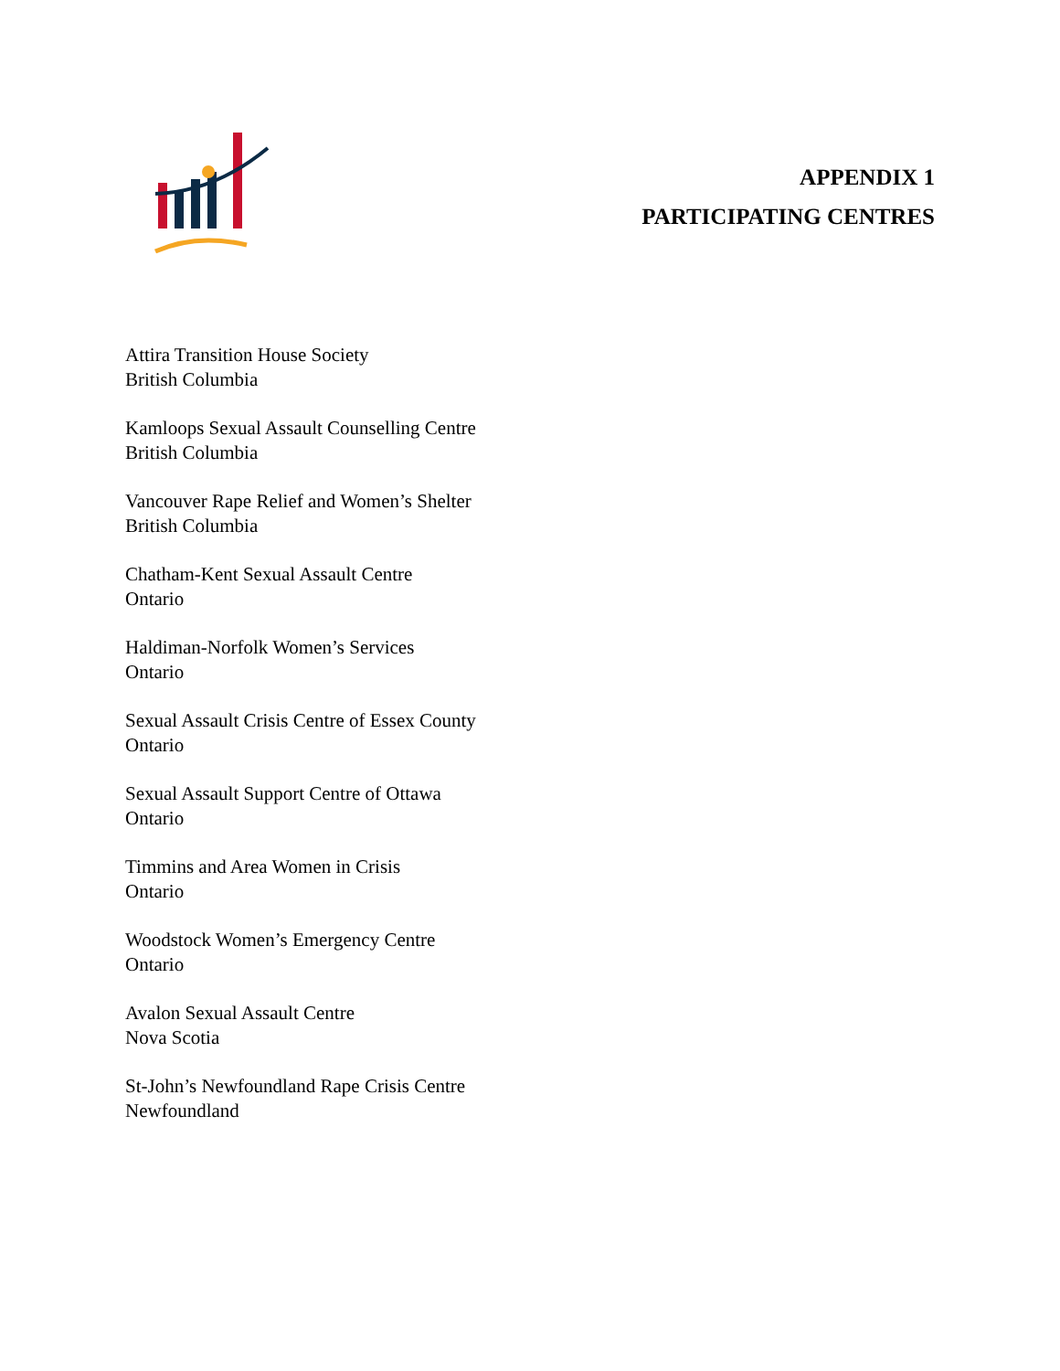APPENDIX 1
PARTICIPATING CENTRES
Attira Transition House Society
British Columbia
Kamloops Sexual Assault Counselling Centre
British Columbia
Vancouver Rape Relief and Women’s Shelter
British Columbia
Chatham-Kent Sexual Assault Centre
Ontario
Haldiman-Norfolk Women’s Services
Ontario
Sexual Assault Crisis Centre of Essex County
Ontario
Sexual Assault Support Centre of Ottawa
Ontario
Timmins and Area Women in Crisis
Ontario
Woodstock Women’s Emergency Centre
Ontario
Avalon Sexual Assault Centre
Nova Scotia
St-John’s Newfoundland Rape Crisis Centre
Newfoundland